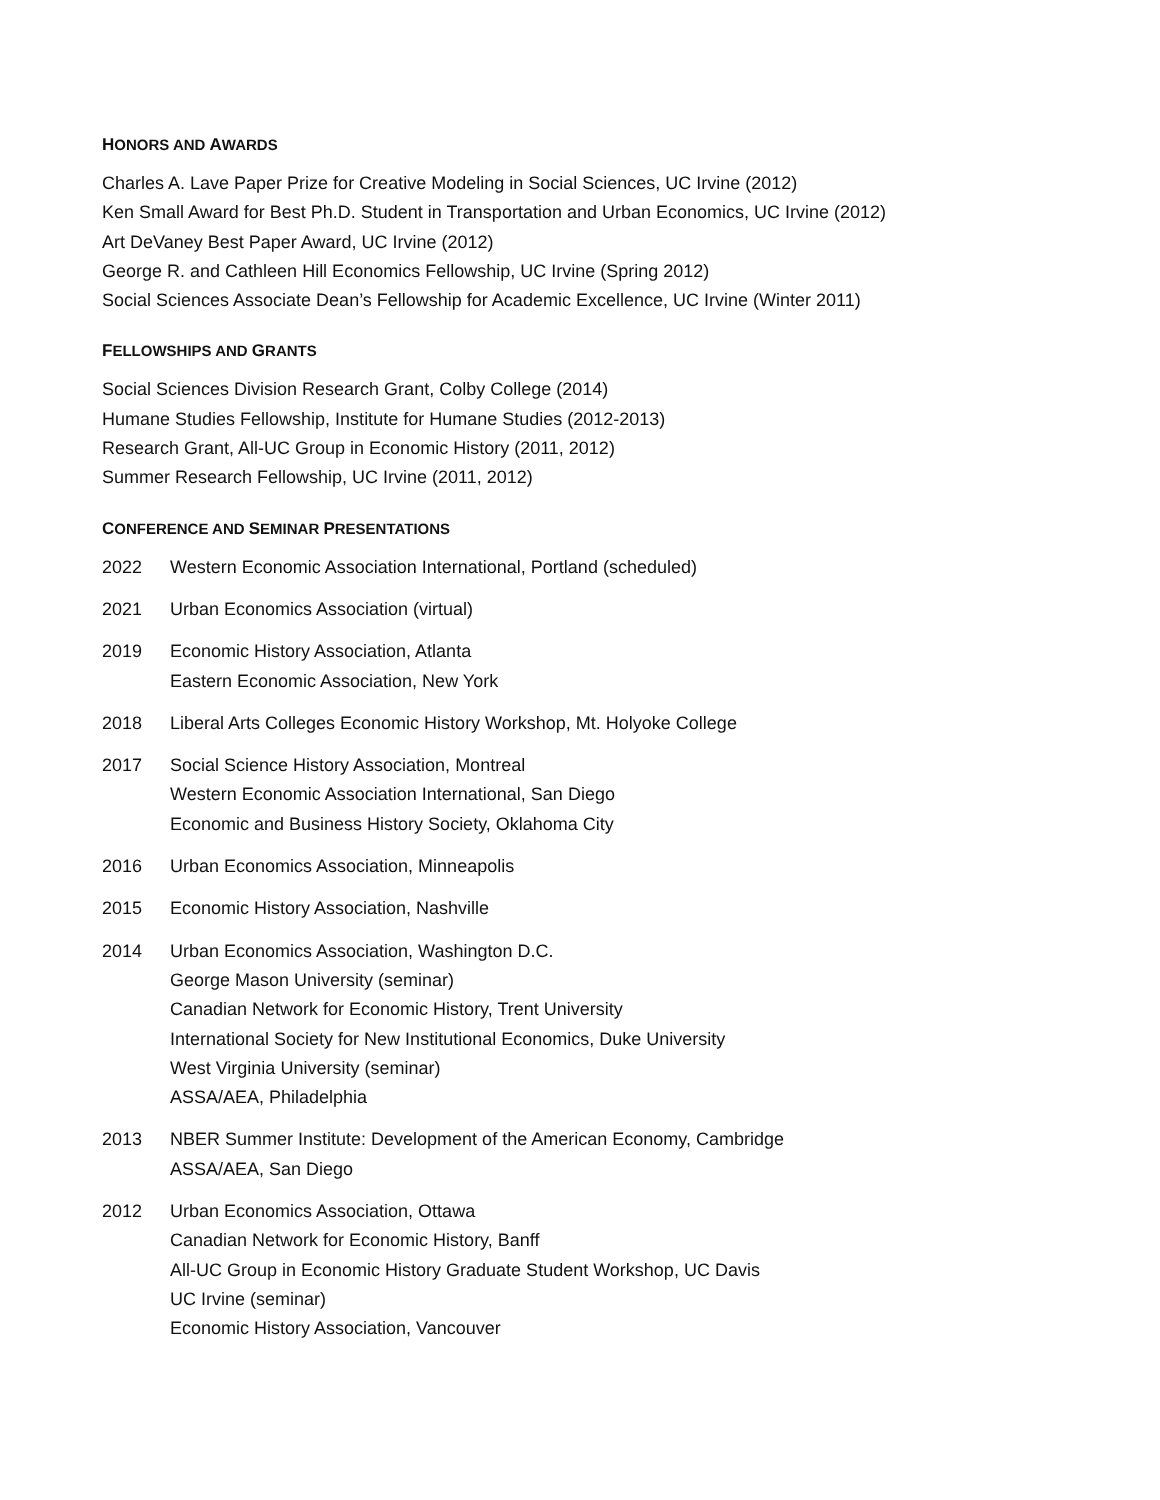HONORS AND AWARDS
Charles A. Lave Paper Prize for Creative Modeling in Social Sciences, UC Irvine (2012)
Ken Small Award for Best Ph.D. Student in Transportation and Urban Economics, UC Irvine (2012)
Art DeVaney Best Paper Award, UC Irvine (2012)
George R. and Cathleen Hill Economics Fellowship, UC Irvine (Spring 2012)
Social Sciences Associate Dean’s Fellowship for Academic Excellence, UC Irvine (Winter 2011)
FELLOWSHIPS AND GRANTS
Social Sciences Division Research Grant, Colby College (2014)
Humane Studies Fellowship, Institute for Humane Studies (2012-2013)
Research Grant, All-UC Group in Economic History (2011, 2012)
Summer Research Fellowship, UC Irvine (2011, 2012)
CONFERENCE AND SEMINAR PRESENTATIONS
2022 Western Economic Association International, Portland (scheduled)
2021 Urban Economics Association (virtual)
2019 Economic History Association, Atlanta
Eastern Economic Association, New York
2018 Liberal Arts Colleges Economic History Workshop, Mt. Holyoke College
2017 Social Science History Association, Montreal
Western Economic Association International, San Diego
Economic and Business History Society, Oklahoma City
2016 Urban Economics Association, Minneapolis
2015 Economic History Association, Nashville
2014 Urban Economics Association, Washington D.C.
George Mason University (seminar)
Canadian Network for Economic History, Trent University
International Society for New Institutional Economics, Duke University
West Virginia University (seminar)
ASSA/AEA, Philadelphia
2013 NBER Summer Institute: Development of the American Economy, Cambridge
ASSA/AEA, San Diego
2012 Urban Economics Association, Ottawa
Canadian Network for Economic History, Banff
All-UC Group in Economic History Graduate Student Workshop, UC Davis
UC Irvine (seminar)
Economic History Association, Vancouver